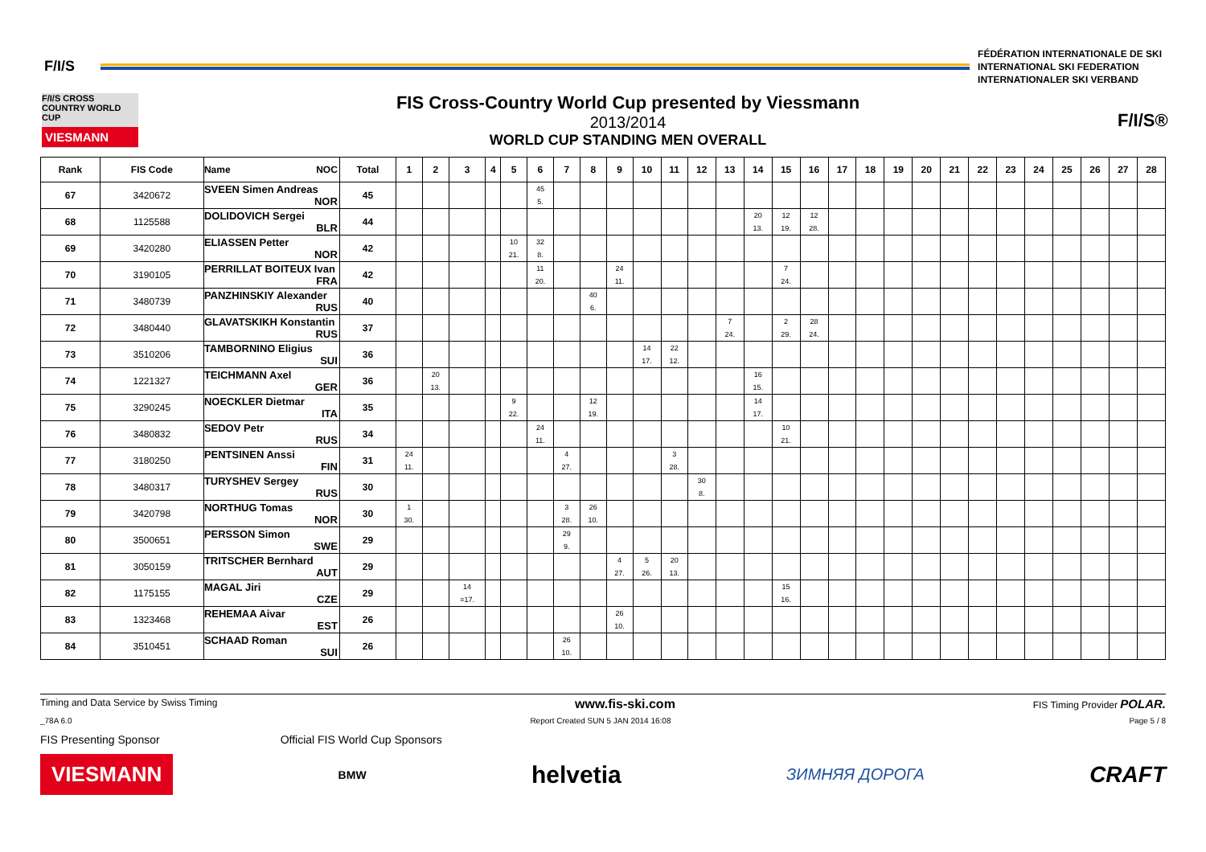F/I/S
FÉDÉRATION INTERNATIONALE DE SKI
INTERNATIONAL SKI FEDERATION
INTERNATIONALER SKI VERBAND
F/I/S CROSS COUNTRY WORLD CUP
VIESMANN
FIS Cross-Country World Cup presented by Viessmann
2013/2014
WORLD CUP STANDING MEN OVERALL
F/I/S®
| Rank | FIS Code | Name NOC | Total | 1 | 2 | 3 | 4 | 5 | 6 | 7 | 8 | 9 | 10 | 11 | 12 | 13 | 14 | 15 | 16 | 17 | 18 | 19 | 20 | 21 | 22 | 23 | 24 | 25 | 26 | 27 | 28 |
| --- | --- | --- | --- | --- | --- | --- | --- | --- | --- | --- | --- | --- | --- | --- | --- | --- | --- | --- | --- | --- | --- | --- | --- | --- | --- | --- | --- | --- | --- | --- | --- |
| 67 | 3420672 | SVEEN Simen Andreas NOR | 45 | | | | | | 45 5. | | | | | | | | | | | | | | | | | | | | | | |
| 68 | 1125588 | DOLIDOVICH Sergei BLR | 44 | | | | | | | | | | | | | | 20 13. | 12 19. | 12 28. | | | | | | | | | | | | |
| 69 | 3420280 | ELIASSEN Petter NOR | 42 | | | | | 10 21. | 32 8. | | | | | | | | | | | | | | | | | | | | | | |
| 70 | 3190105 | PERRILLAT BOITEUX Ivan FRA | 42 | | | | | | 11 20. | | | 24 11. | | | | | | 7 24. | | | | | | | | | | | | | |
| 71 | 3480739 | PANZHINSKIY Alexander RUS | 40 | | | | | | | | 40 6. | | | | | | | | | | | | | | | | | | | | |
| 72 | 3480440 | GLAVATSKIKH Konstantin RUS | 37 | | | | | | | | | | | | | 7 24. | | 2 29. | 28 24. | | | | | | | | | | | | |
| 73 | 3510206 | TAMBORNINO Eligius SUI | 36 | | | | | | | | | | 14 17. | 22 12. | | | | | | | | | | | | | | | | | |
| 74 | 1221327 | TEICHMANN Axel GER | 36 | | 20 13. | | | | | | | | | | | | 16 15. | | | | | | | | | | | | | | |
| 75 | 3290245 | NOECKLER Dietmar ITA | 35 | | | | | 9 22. | | | 12 19. | | | | | | 14 17. | | | | | | | | | | | | | | |
| 76 | 3480832 | SEDOV Petr RUS | 34 | | | | | | 24 11. | | | | | | | | | 10 21. | | | | | | | | | | | | | |
| 77 | 3180250 | PENTSINEN Anssi FIN | 31 | 24 11. | | | | | | 4 27. | | | | 3 28. | | | | | | | | | | | | | | | | | |
| 78 | 3480317 | TURYSHEV Sergey RUS | 30 | | | | | | | | | | | | 30 8. | | | | | | | | | | | | | | | | |
| 79 | 3420798 | NORTHUG Tomas NOR | 30 | 1 30. | | | | | | 3 28. | 26 10. | | | | | | | | | | | | | | | | | | | | |
| 80 | 3500651 | PERSSON Simon SWE | 29 | | | | | | | 29 9. | | | | | | | | | | | | | | | | | | | | | |
| 81 | 3050159 | TRITSCHER Bernhard AUT | 29 | | | | | | | | | 4 27. | 5 26. | 20 13. | | | | | | | | | | | | | | | | | |
| 82 | 1175155 | MAGAL Jiri CZE | 29 | | | 14 =17. | | | | | | | | | | | | 15 16. | | | | | | | | | | | | | |
| 83 | 1323468 | REHEMAA Aivar EST | 26 | | | | | | | | | 26 10. | | | | | | | | | | | | | | | | | | | |
| 84 | 3510451 | SCHAAD Roman SUI | 26 | | | | | | | 26 10. | | | | | | | | | | | | | | | | | | | | | |
Timing and Data Service by Swiss Timing www.fis-ski.com FIS Timing Provider POLAR.
_78A 6.0 Report Created SUN 5 JAN 2014 16:08 Page 5 / 8
FIS Presenting Sponsor Official FIS World Cup Sponsors
VIESMANN BMW helvetia ЗИМНЯЯ ДОРОГА CRAFT